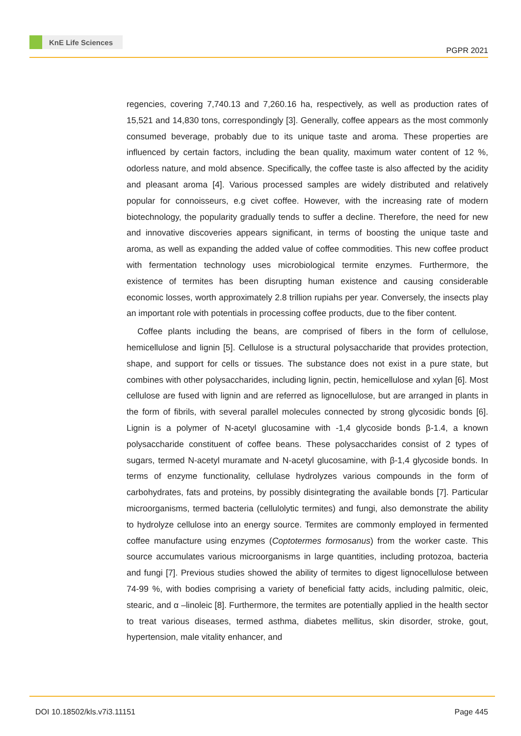KnE Life Sciences
PGPR 2021
regencies, covering 7,740.13 and 7,260.16 ha, respectively, as well as production rates of 15,521 and 14,830 tons, correspondingly [3]. Generally, coffee appears as the most commonly consumed beverage, probably due to its unique taste and aroma. These properties are influenced by certain factors, including the bean quality, maximum water content of 12 %, odorless nature, and mold absence. Specifically, the coffee taste is also affected by the acidity and pleasant aroma [4]. Various processed samples are widely distributed and relatively popular for connoisseurs, e.g civet coffee. However, with the increasing rate of modern biotechnology, the popularity gradually tends to suffer a decline. Therefore, the need for new and innovative discoveries appears significant, in terms of boosting the unique taste and aroma, as well as expanding the added value of coffee commodities. This new coffee product with fermentation technology uses micro­biological termite enzymes. Furthermore, the existence of termites has been disrupting human existence and causing considerable economic losses, worth approximately 2.8 trillion rupiahs per year. Conversely, the insects play an important role with potentials in processing coffee products, due to the fiber content.
Coffee plants including the beans, are comprised of fibers in the form of cellulose, hemicellulose and lignin [5]. Cellulose is a structural polysaccharide that provides protection, shape, and support for cells or tissues. The substance does not exist in a pure state, but combines with other polysaccharides, including lignin, pectin, hemicellulose and xylan [6]. Most cellulose are fused with lignin and are referred as lignocellulose, but are arranged in plants in the form of fibrils, with several parallel molecules connected by strong glycosidic bonds [6]. Lignin is a polymer of N-acetyl glucosamine with -1,4 glycoside bonds β-1.4, a known polysaccharide constituent of coffee beans. These polysaccharides consist of 2 types of sugars, termed N-acetyl muramate and N-acetyl glucosamine, with β-1,4 glycoside bonds. In terms of enzyme functionality, cellulase hydrolyzes various compounds in the form of carbohydrates, fats and proteins, by possibly disintegrating the available bonds [7]. Particular microor­ganisms, termed bacteria (cellulolytic termites) and fungi, also demonstrate the ability to hydrolyze cellulose into an energy source. Termites are commonly employed in fermented coffee manufacture using enzymes (Coptotermes formosanus) from the worker caste. This source accumulates various microorganisms in large quantities, including protozoa, bacteria and fungi [7]. Previous studies showed the ability of termites to digest lignocellulose between 74-99 %, with bodies comprising a variety of beneficial fatty acids, including palmitic, oleic, stearic, and α –linoleic [8]. Furthermore, the termites are potentially applied in the health sector to treat various diseases, termed asthma, diabetes mellitus, skin disorder, stroke, gout, hypertension, male vitality enhancer, and
DOI 10.18502/kls.v7i3.11151 Page 445